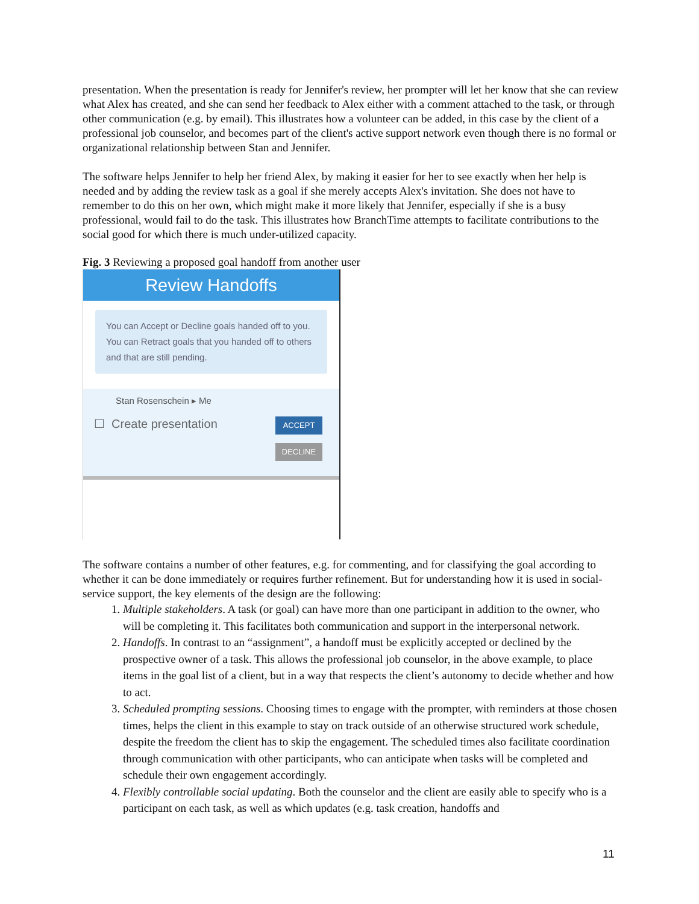presentation. When the presentation is ready for Jennifer's review, her prompter will let her know that she can review what Alex has created, and she can send her feedback to Alex either with a comment attached to the task, or through other communication (e.g. by email). This illustrates how a volunteer can be added, in this case by the client of a professional job counselor, and becomes part of the client's active support network even though there is no formal or organizational relationship between Stan and Jennifer.
The software helps Jennifer to help her friend Alex, by making it easier for her to see exactly when her help is needed and by adding the review task as a goal if she merely accepts Alex's invitation. She does not have to remember to do this on her own, which might make it more likely that Jennifer, especially if she is a busy professional, would fail to do the task. This illustrates how BranchTime attempts to facilitate contributions to the social good for which there is much under-utilized capacity.
Fig. 3 Reviewing a proposed goal handoff from another user
Review Handoffs
You can Accept or Decline goals handed off to you. You can Retract goals that you handed off to others and that are still pending.
Stan Rosenschein ▸ Me
☐ Create presentation
ACCEPT
DECLINE
The software contains a number of other features, e.g. for commenting, and for classifying the goal according to whether it can be done immediately or requires further refinement. But for understanding how it is used in social-service support, the key elements of the design are the following:
1. Multiple stakeholders. A task (or goal) can have more than one participant in addition to the owner, who will be completing it. This facilitates both communication and support in the interpersonal network.
2. Handoffs. In contrast to an “assignment”, a handoff must be explicitly accepted or declined by the prospective owner of a task. This allows the professional job counselor, in the above example, to place items in the goal list of a client, but in a way that respects the client’s autonomy to decide whether and how to act.
3. Scheduled prompting sessions. Choosing times to engage with the prompter, with reminders at those chosen times, helps the client in this example to stay on track outside of an otherwise structured work schedule, despite the freedom the client has to skip the engagement. The scheduled times also facilitate coordination through communication with other participants, who can anticipate when tasks will be completed and schedule their own engagement accordingly.
4. Flexibly controllable social updating. Both the counselor and the client are easily able to specify who is a participant on each task, as well as which updates (e.g. task creation, handoffs and
11